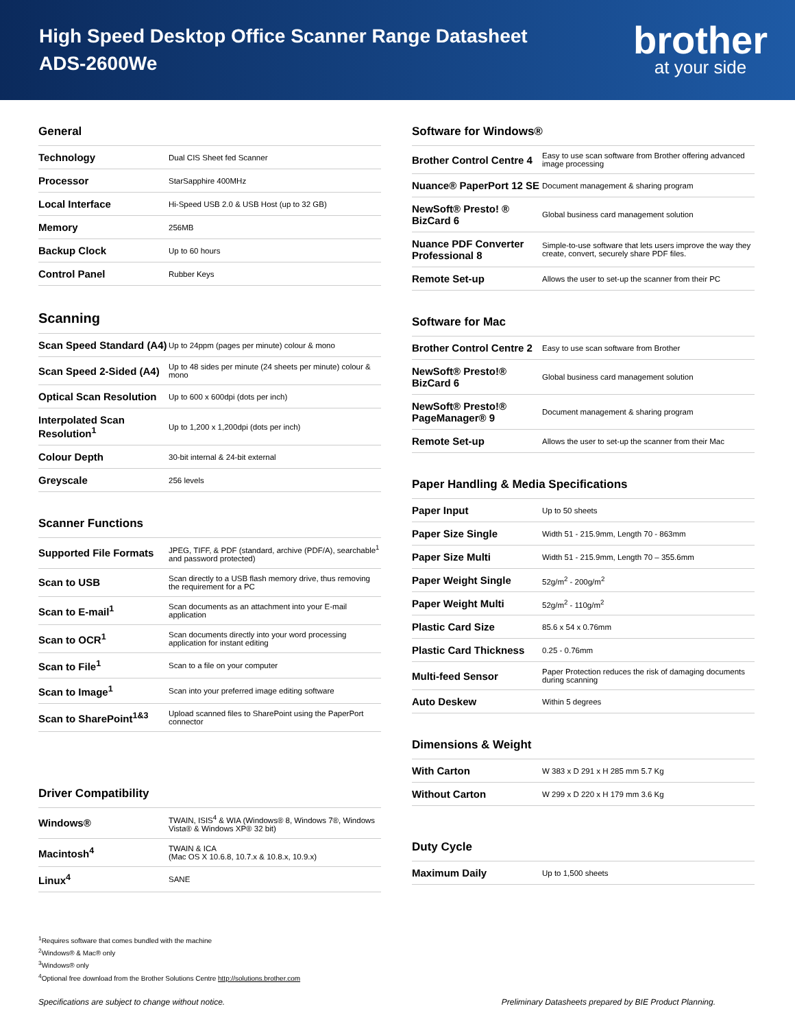High Speed Desktop Office Scanner Range Datasheet
ADS-2600We
brother
at your side
General
| Technology | Dual CIS Sheet fed Scanner |
| Processor | StarSapphire 400MHz |
| Local Interface | Hi-Speed USB 2.0 & USB Host (up to 32 GB) |
| Memory | 256MB |
| Backup Clock | Up to 60 hours |
| Control Panel | Rubber Keys |
Scanning
| Scan Speed Standard (A4) | Up to 24ppm (pages per minute) colour & mono |
| Scan Speed 2-Sided (A4) | Up to 48 sides per minute (24 sheets per minute) colour & mono |
| Optical Scan Resolution | Up to 600 x 600dpi (dots per inch) |
| Interpolated Scan Resolution<sup>1</sup> | Up to 1,200 x 1,200dpi (dots per inch) |
| Colour Depth | 30-bit internal & 24-bit external |
| Greyscale | 256 levels |
Scanner Functions
| Supported File Formats | JPEG, TIFF, & PDF (standard, archive (PDF/A), searchable<sup>1</sup> and password protected) |
| Scan to USB | Scan directly to a USB flash memory drive, thus removing the requirement for a PC |
| Scan to E-mail<sup>1</sup> | Scan documents as an attachment into your E-mail application |
| Scan to OCR<sup>1</sup> | Scan documents directly into your word processing application for instant editing |
| Scan to File<sup>1</sup> | Scan to a file on your computer |
| Scan to Image<sup>1</sup> | Scan into your preferred image editing software |
| Scan to SharePoint<sup>1&3</sup> | Upload scanned files to SharePoint using the PaperPort connector |
Driver Compatibility
| Windows® | TWAIN, ISIS<sup>4</sup> & WIA (Windows® 8, Windows 7®, Windows Vista® & Windows XP® 32 bit) |
| Macintosh<sup>4</sup> | TWAIN & ICA (Mac OS X 10.6.8, 10.7.x & 10.8.x, 10.9.x) |
| Linux<sup>4</sup> | SANE |
<sup>1</sup> Requires software that comes bundled with the machine
<sup>2</sup> Windows® & Mac® only
<sup>3</sup> Windows® only
<sup>4</sup> Optional free download from the Brother Solutions Centre http://solutions.brother.com
Software for Windows®
| Brother Control Centre 4 | Easy to use scan software from Brother offering advanced image processing |
| Nuance® PaperPort 12 SE | Document management & sharing program |
| NewSoft® Presto! ® BizCard 6 | Global business card management solution |
| Nuance PDF Converter Professional 8 | Simple-to-use software that lets users improve the way they create, convert, securely share PDF files. |
| Remote Set-up | Allows the user to set-up the scanner from their PC |
Software for Mac
| Brother Control Centre 2 | Easy to use scan software from Brother |
| NewSoft® Presto!® BizCard 6 | Global business card management solution |
| NewSoft® Presto!® PageManager® 9 | Document management & sharing program |
| Remote Set-up | Allows the user to set-up the scanner from their Mac |
Paper Handling & Media Specifications
| Paper Input | Up to 50 sheets |
| Paper Size Single | Width 51 - 215.9mm, Length 70 - 863mm |
| Paper Size Multi | Width 51 - 215.9mm, Length 70 – 355.6mm |
| Paper Weight Single | 52g/m<sup>2</sup> - 200g/m<sup>2</sup> |
| Paper Weight Multi | 52g/m<sup>2</sup> - 110g/m<sup>2</sup> |
| Plastic Card Size | 85.6 x 54 x 0.76mm |
| Plastic Card Thickness | 0.25 - 0.76mm |
| Multi-feed Sensor | Paper Protection reduces the risk of damaging documents during scanning |
| Auto Deskew | Within 5 degrees |
Dimensions & Weight
| With Carton | W 383 x D 291 x H 285 mm 5.7 Kg |
| Without Carton | W 299 x D 220 x H 179 mm 3.6 Kg |
Duty Cycle
| Maximum Daily | Up to 1,500 sheets |
Specifications are subject to change without notice. Preliminary Datasheets prepared by BIE Product Planning.